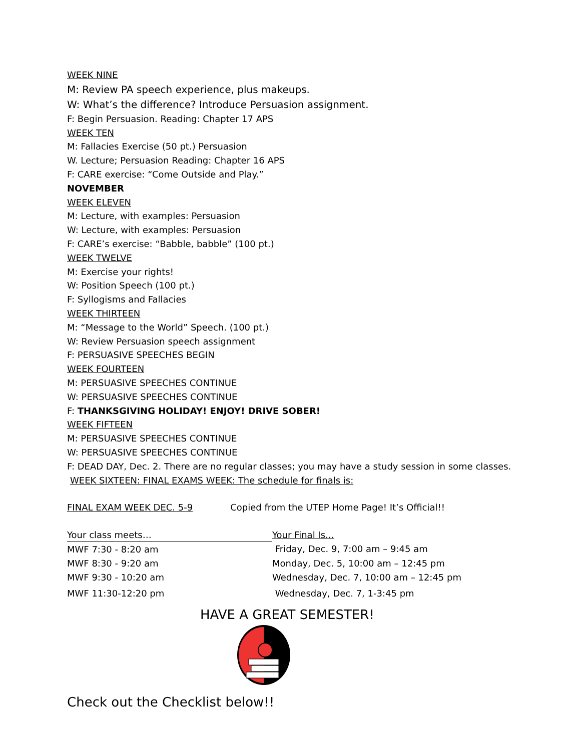WEEK NINE
M: Review PA speech experience, plus makeups.
W: What’s the difference? Introduce Persuasion assignment.
F: Begin Persuasion. Reading: Chapter 17 APS
WEEK TEN
M: Fallacies Exercise (50 pt.) Persuasion
W. Lecture; Persuasion Reading: Chapter 16 APS
F: CARE exercise: “Come Outside and Play.”
NOVEMBER
WEEK ELEVEN
M: Lecture, with examples: Persuasion
W: Lecture, with examples: Persuasion
F: CARE’s exercise: “Babble, babble” (100 pt.)
WEEK TWELVE
M: Exercise your rights!
W: Position Speech (100 pt.)
F: Syllogisms and Fallacies
WEEK THIRTEEN
M: “Message to the World” Speech. (100 pt.)
W: Review Persuasion speech assignment
F: PERSUASIVE SPEECHES BEGIN
WEEK FOURTEEN
M: PERSUASIVE SPEECHES CONTINUE
W: PERSUASIVE SPEECHES CONTINUE
F: THANKSGIVING HOLIDAY! ENJOY! DRIVE SOBER!
WEEK FIFTEEN
M: PERSUASIVE SPEECHES CONTINUE
W: PERSUASIVE SPEECHES CONTINUE
F: DEAD DAY, Dec. 2. There are no regular classes; you may have a study session in some classes.
WEEK SIXTEEN: FINAL EXAMS WEEK: The schedule for finals is:
FINAL EXAM WEEK DEC. 5-9 Copied from the UTEP Home Page! It’s Official!!
| Your class meets… | Your Final Is… |
| MWF 7:30 - 8:20 am | Friday, Dec. 9, 7:00 am – 9:45 am |
| MWF 8:30 - 9:20 am | Monday, Dec. 5, 10:00 am – 12:45 pm |
| MWF 9:30 - 10:20 am | Wednesday, Dec. 7, 10:00 am – 12:45 pm |
| MWF 11:30-12:20 pm | Wednesday, Dec. 7, 1-3:45 pm |
HAVE A GREAT SEMESTER!
Check out the Checklist below!!